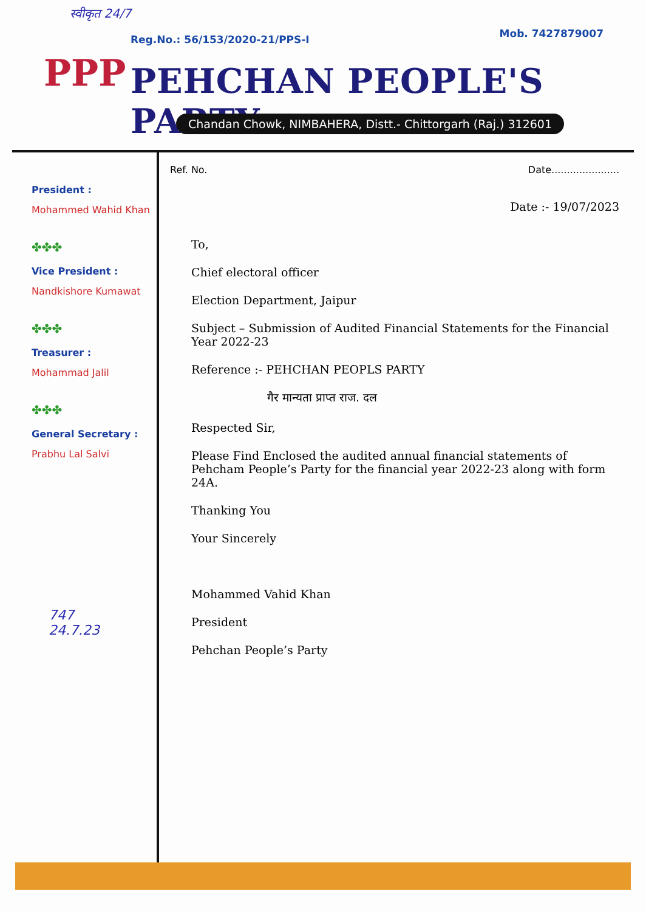स्वीकृत 24/7
Reg.No.: 56/153/2020-21/PPS-I Mob. 7427879007
PPP PEHCHAN PEOPLE'S PARTY
Chandan Chowk, NIMBAHERA, Distt.- Chittorgarh (Raj.) 312601
President :
Mohammed Wahid Khan
✤✤✤
Vice President :
Nandkishore Kumawat
✤✤✤
Treasurer :
Mohammad Jalil
✤✤✤
General Secretary :
Prabhu Lal Salvi
Ref. No. Date......................
Date :- 19/07/2023
To,
Chief electoral officer
Election Department, Jaipur
Subject – Submission of Audited Financial Statements for the Financial Year 2022-23
Reference :- PEHCHAN PEOPLS PARTY
गैर मान्यता प्राप्त राज. दल
Respected Sir,
Please Find Enclosed the audited annual financial statements of Pehcham People’s Party for the financial year 2022-23 along with form 24A.
Thanking You
Your Sincerely
Mohammed Vahid Khan
President
Pehchan People’s Party
747
24.7.23